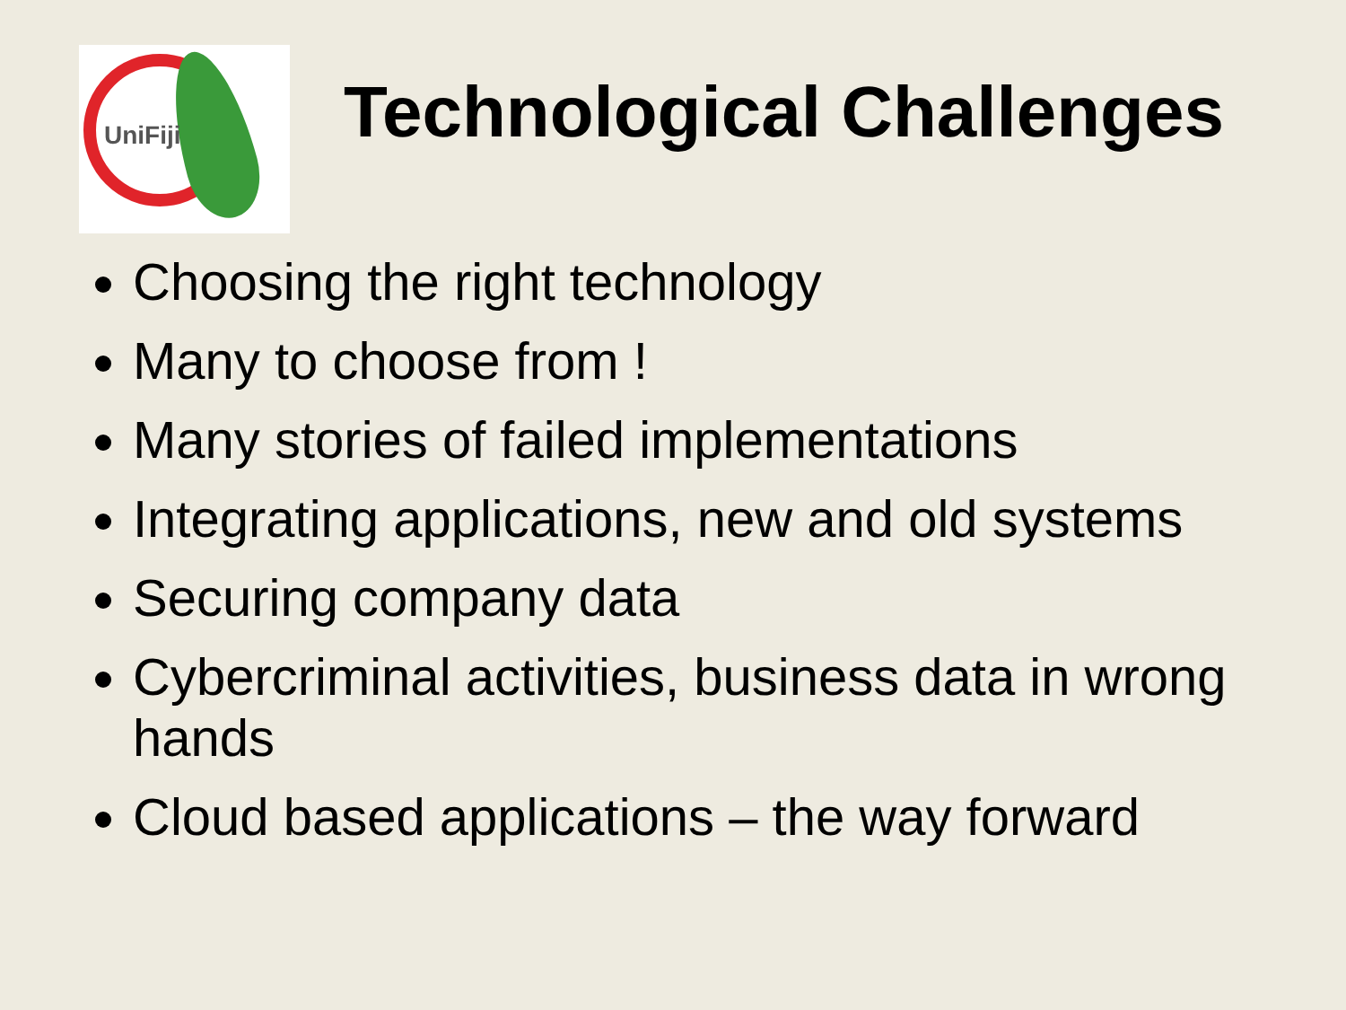UniFiji
Technological Challenges
Choosing the right technology
Many to choose from !
Many stories of failed implementations
Integrating applications, new and old systems
Securing company data
Cybercriminal activities, business data in wrong hands
Cloud based applications – the way forward